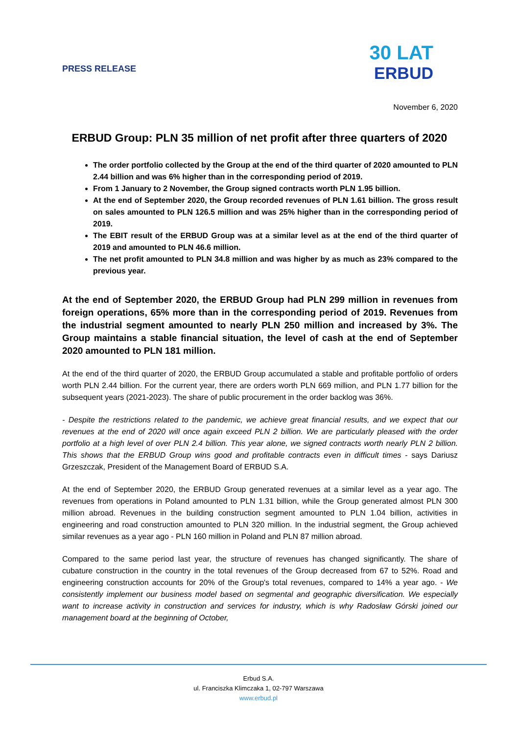PRESS RELEASE
30 LAT
ERBUD
November 6, 2020
ERBUD Group: PLN 35 million of net profit after three quarters of 2020
The order portfolio collected by the Group at the end of the third quarter of 2020 amounted to PLN 2.44 billion and was 6% higher than in the corresponding period of 2019.
From 1 January to 2 November, the Group signed contracts worth PLN 1.95 billion.
At the end of September 2020, the Group recorded revenues of PLN 1.61 billion. The gross result on sales amounted to PLN 126.5 million and was 25% higher than in the corresponding period of 2019.
The EBIT result of the ERBUD Group was at a similar level as at the end of the third quarter of 2019 and amounted to PLN 46.6 million.
The net profit amounted to PLN 34.8 million and was higher by as much as 23% compared to the previous year.
At the end of September 2020, the ERBUD Group had PLN 299 million in revenues from foreign operations, 65% more than in the corresponding period of 2019. Revenues from the industrial segment amounted to nearly PLN 250 million and increased by 3%. The Group maintains a stable financial situation, the level of cash at the end of September 2020 amounted to PLN 181 million.
At the end of the third quarter of 2020, the ERBUD Group accumulated a stable and profitable portfolio of orders worth PLN 2.44 billion. For the current year, there are orders worth PLN 669 million, and PLN 1.77 billion for the subsequent years (2021-2023). The share of public procurement in the order backlog was 36%.
- Despite the restrictions related to the pandemic, we achieve great financial results, and we expect that our revenues at the end of 2020 will once again exceed PLN 2 billion. We are particularly pleased with the order portfolio at a high level of over PLN 2.4 billion. This year alone, we signed contracts worth nearly PLN 2 billion. This shows that the ERBUD Group wins good and profitable contracts even in difficult times - says Dariusz Grzeszczak, President of the Management Board of ERBUD S.A.
At the end of September 2020, the ERBUD Group generated revenues at a similar level as a year ago. The revenues from operations in Poland amounted to PLN 1.31 billion, while the Group generated almost PLN 300 million abroad. Revenues in the building construction segment amounted to PLN 1.04 billion, activities in engineering and road construction amounted to PLN 320 million. In the industrial segment, the Group achieved similar revenues as a year ago - PLN 160 million in Poland and PLN 87 million abroad.
Compared to the same period last year, the structure of revenues has changed significantly. The share of cubature construction in the country in the total revenues of the Group decreased from 67 to 52%. Road and engineering construction accounts for 20% of the Group's total revenues, compared to 14% a year ago. - We consistently implement our business model based on segmental and geographic diversification. We especially want to increase activity in construction and services for industry, which is why Radosław Górski joined our management board at the beginning of October,
Erbud S.A.
ul. Franciszka Klimczaka 1, 02-797 Warszawa
www.erbud.pl